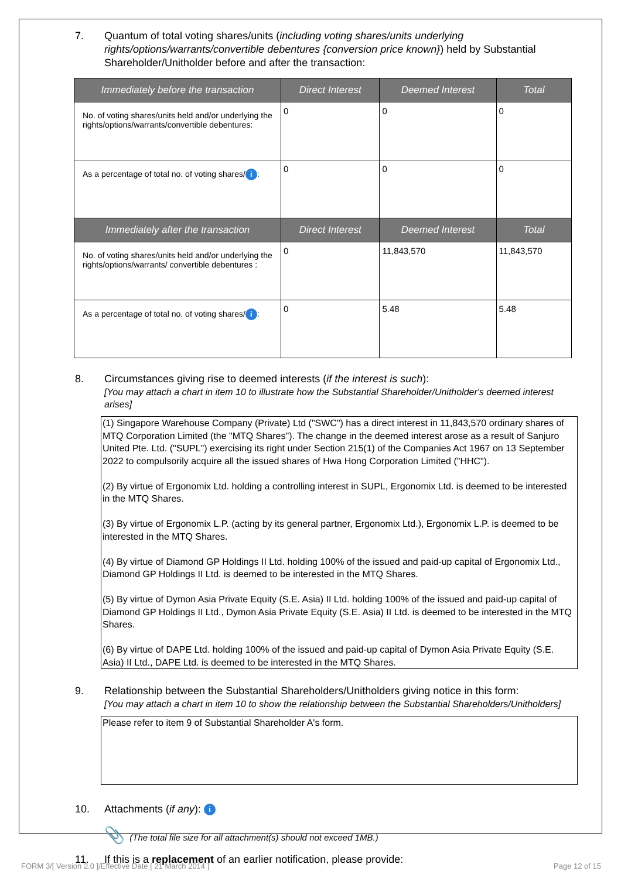7. Quantum of total voting shares/units (including voting shares/units underlying rights/options/warrants/convertible debentures {conversion price known}) held by Substantial Shareholder/Unitholder before and after the transaction:
| Immediately before the transaction | Direct Interest | Deemed Interest | Total |
| --- | --- | --- | --- |
| No. of voting shares/units held and/or underlying the rights/options/warrants/convertible debentures: | 0 | 0 | 0 |
| As a percentage of total no. of voting shares/ i : | 0 | 0 | 0 |
| Immediately after the transaction | Direct Interest | Deemed Interest | Total |
| No. of voting shares/units held and/or underlying the rights/options/warrants/ convertible debentures : | 0 | 11,843,570 | 11,843,570 |
| As a percentage of total no. of voting shares/ i : | 0 | 5.48 | 5.48 |
8. Circumstances giving rise to deemed interests (if the interest is such):
[You may attach a chart in item 10 to illustrate how the Substantial Shareholder/Unitholder's deemed interest arises]
(1) Singapore Warehouse Company (Private) Ltd ("SWC") has a direct interest in 11,843,570 ordinary shares of MTQ Corporation Limited (the "MTQ Shares"). The change in the deemed interest arose as a result of Sanjuro United Pte. Ltd. ("SUPL") exercising its right under Section 215(1) of the Companies Act 1967 on 13 September 2022 to compulsorily acquire all the issued shares of Hwa Hong Corporation Limited ("HHC").
(2) By virtue of Ergonomix Ltd. holding a controlling interest in SUPL, Ergonomix Ltd. is deemed to be interested in the MTQ Shares.
(3) By virtue of Ergonomix L.P. (acting by its general partner, Ergonomix Ltd.), Ergonomix L.P. is deemed to be interested in the MTQ Shares.
(4) By virtue of Diamond GP Holdings II Ltd. holding 100% of the issued and paid-up capital of Ergonomix Ltd., Diamond GP Holdings II Ltd. is deemed to be interested in the MTQ Shares.
(5) By virtue of Dymon Asia Private Equity (S.E. Asia) II Ltd. holding 100% of the issued and paid-up capital of Diamond GP Holdings II Ltd., Dymon Asia Private Equity (S.E. Asia) II Ltd. is deemed to be interested in the MTQ Shares.
(6) By virtue of DAPE Ltd. holding 100% of the issued and paid-up capital of Dymon Asia Private Equity (S.E. Asia) II Ltd., DAPE Ltd. is deemed to be interested in the MTQ Shares.
9. Relationship between the Substantial Shareholders/Unitholders giving notice in this form:
[You may attach a chart in item 10 to show the relationship between the Substantial Shareholders/Unitholders]
Please refer to item 9 of Substantial Shareholder A's form.
10. Attachments (if any): i
📎 (The total file size for all attachment(s) should not exceed 1MB.)
11. If this is a replacement of an earlier notification, please provide:
FORM 3/[ Version 2.0 ]/Effective Date [ 21 March 2014 ] Page 12 of 15